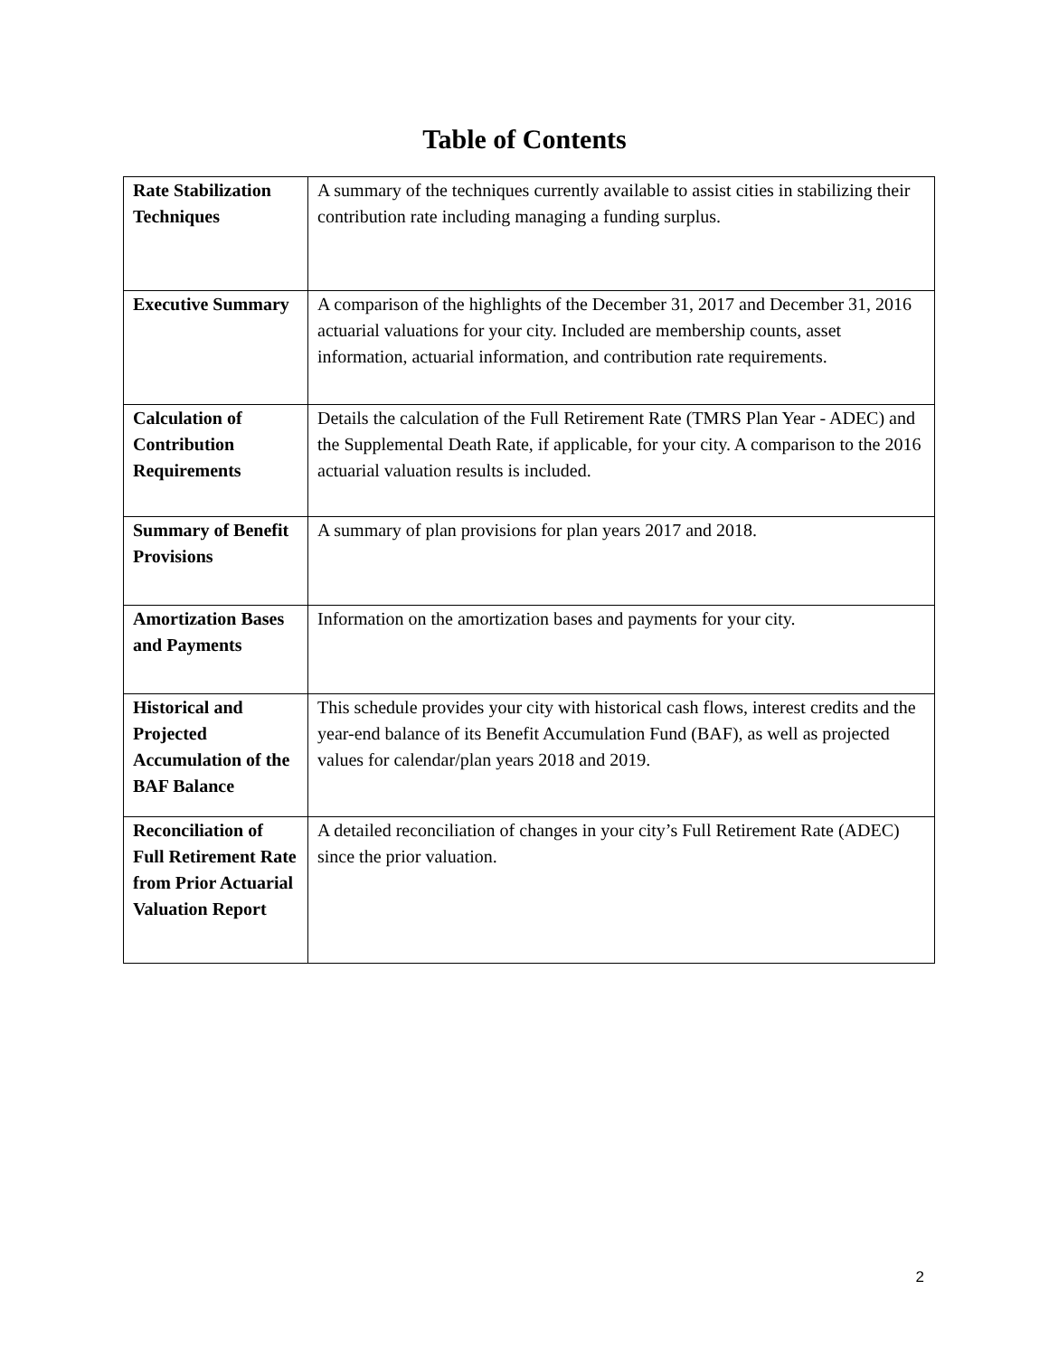Table of Contents
| Rate Stabilization Techniques | A summary of the techniques currently available to assist cities in stabilizing their contribution rate including managing a funding surplus. |
| Executive Summary | A comparison of the highlights of the December 31, 2017 and December 31, 2016 actuarial valuations for your city. Included are membership counts, asset information, actuarial information, and contribution rate requirements. |
| Calculation of Contribution Requirements | Details the calculation of the Full Retirement Rate (TMRS Plan Year - ADEC) and the Supplemental Death Rate, if applicable, for your city. A comparison to the 2016 actuarial valuation results is included. |
| Summary of Benefit Provisions | A summary of plan provisions for plan years 2017 and 2018. |
| Amortization Bases and Payments | Information on the amortization bases and payments for your city. |
| Historical and Projected Accumulation of the BAF Balance | This schedule provides your city with historical cash flows, interest credits and the year-end balance of its Benefit Accumulation Fund (BAF), as well as projected values for calendar/plan years 2018 and 2019. |
| Reconciliation of Full Retirement Rate from Prior Actuarial Valuation Report | A detailed reconciliation of changes in your city’s Full Retirement Rate (ADEC) since the prior valuation. |
2